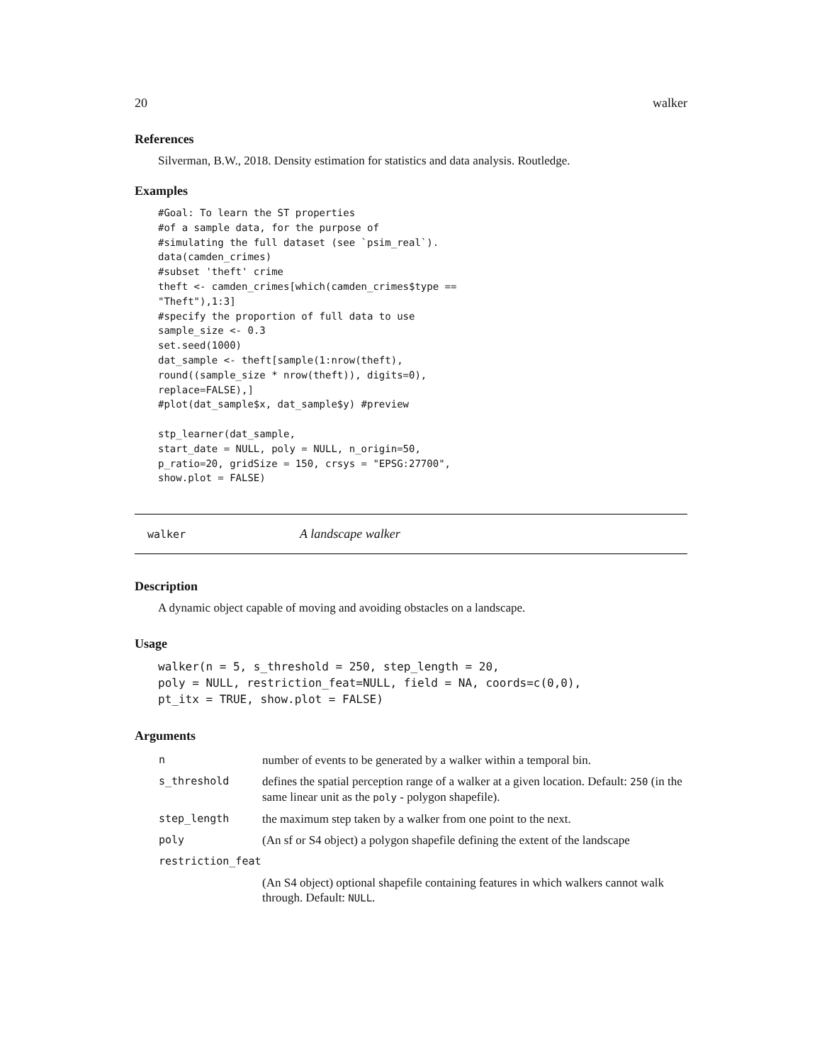20 walker
References
Silverman, B.W., 2018. Density estimation for statistics and data analysis. Routledge.
Examples
#Goal: To learn the ST properties
#of a sample data, for the purpose of
#simulating the full dataset (see `psim_real`).
data(camden_crimes)
#subset 'theft' crime
theft <- camden_crimes[which(camden_crimes$type ==
"Theft"),1:3]
#specify the proportion of full data to use
sample_size <- 0.3
set.seed(1000)
dat_sample <- theft[sample(1:nrow(theft),
round((sample_size * nrow(theft)), digits=0),
replace=FALSE),]
#plot(dat_sample$x, dat_sample$y) #preview

stp_learner(dat_sample,
start_date = NULL, poly = NULL, n_origin=50,
p_ratio=20, gridSize = 150, crsys = "EPSG:27700",
show.plot = FALSE)
walker A landscape walker
Description
A dynamic object capable of moving and avoiding obstacles on a landscape.
Usage
walker(n = 5, s_threshold = 250, step_length = 20,
poly = NULL, restriction_feat=NULL, field = NA, coords=c(0,0),
pt_itx = TRUE, show.plot = FALSE)
Arguments
| n | number of events to be generated by a walker within a temporal bin. |
| s_threshold | defines the spatial perception range of a walker at a given location. Default: 250 (in the same linear unit as the poly - polygon shapefile). |
| step_length | the maximum step taken by a walker from one point to the next. |
| poly | (An sf or S4 object) a polygon shapefile defining the extent of the landscape |
| restriction_feat | |
| | (An S4 object) optional shapefile containing features in which walkers cannot walk through. Default: NULL . |